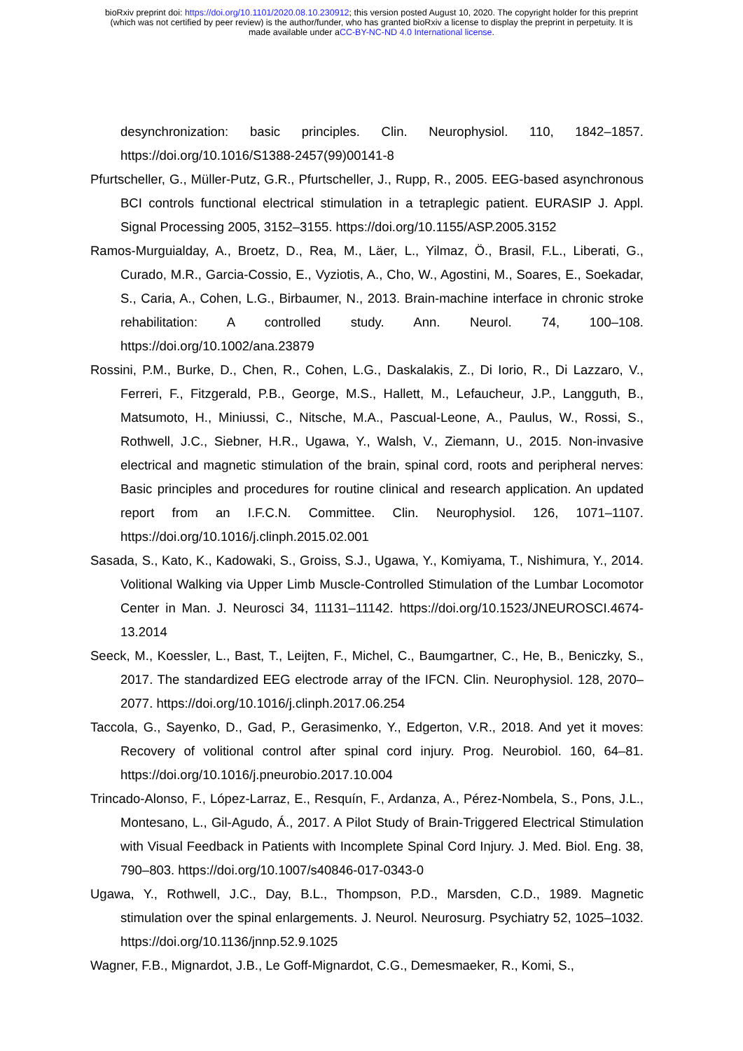bioRxiv preprint doi: https://doi.org/10.1101/2020.08.10.230912; this version posted August 10, 2020. The copyright holder for this preprint
(which was not certified by peer review) is the author/funder, who has granted bioRxiv a license to display the preprint in perpetuity. It is
made available under aCC-BY-NC-ND 4.0 International license.
desynchronization: basic principles. Clin. Neurophysiol. 110, 1842–1857. https://doi.org/10.1016/S1388-2457(99)00141-8
Pfurtscheller, G., Müller-Putz, G.R., Pfurtscheller, J., Rupp, R., 2005. EEG-based asynchronous BCI controls functional electrical stimulation in a tetraplegic patient. EURASIP J. Appl. Signal Processing 2005, 3152–3155. https://doi.org/10.1155/ASP.2005.3152
Ramos-Murguialday, A., Broetz, D., Rea, M., Läer, L., Yilmaz, Ö., Brasil, F.L., Liberati, G., Curado, M.R., Garcia-Cossio, E., Vyziotis, A., Cho, W., Agostini, M., Soares, E., Soekadar, S., Caria, A., Cohen, L.G., Birbaumer, N., 2013. Brain-machine interface in chronic stroke rehabilitation: A controlled study. Ann. Neurol. 74, 100–108. https://doi.org/10.1002/ana.23879
Rossini, P.M., Burke, D., Chen, R., Cohen, L.G., Daskalakis, Z., Di Iorio, R., Di Lazzaro, V., Ferreri, F., Fitzgerald, P.B., George, M.S., Hallett, M., Lefaucheur, J.P., Langguth, B., Matsumoto, H., Miniussi, C., Nitsche, M.A., Pascual-Leone, A., Paulus, W., Rossi, S., Rothwell, J.C., Siebner, H.R., Ugawa, Y., Walsh, V., Ziemann, U., 2015. Non-invasive electrical and magnetic stimulation of the brain, spinal cord, roots and peripheral nerves: Basic principles and procedures for routine clinical and research application. An updated report from an I.F.C.N. Committee. Clin. Neurophysiol. 126, 1071–1107. https://doi.org/10.1016/j.clinph.2015.02.001
Sasada, S., Kato, K., Kadowaki, S., Groiss, S.J., Ugawa, Y., Komiyama, T., Nishimura, Y., 2014. Volitional Walking via Upper Limb Muscle-Controlled Stimulation of the Lumbar Locomotor Center in Man. J. Neurosci 34, 11131–11142. https://doi.org/10.1523/JNEUROSCI.4674-13.2014
Seeck, M., Koessler, L., Bast, T., Leijten, F., Michel, C., Baumgartner, C., He, B., Beniczky, S., 2017. The standardized EEG electrode array of the IFCN. Clin. Neurophysiol. 128, 2070–2077. https://doi.org/10.1016/j.clinph.2017.06.254
Taccola, G., Sayenko, D., Gad, P., Gerasimenko, Y., Edgerton, V.R., 2018. And yet it moves: Recovery of volitional control after spinal cord injury. Prog. Neurobiol. 160, 64–81. https://doi.org/10.1016/j.pneurobio.2017.10.004
Trincado-Alonso, F., López-Larraz, E., Resquín, F., Ardanza, A., Pérez-Nombela, S., Pons, J.L., Montesano, L., Gil-Agudo, Á., 2017. A Pilot Study of Brain-Triggered Electrical Stimulation with Visual Feedback in Patients with Incomplete Spinal Cord Injury. J. Med. Biol. Eng. 38, 790–803. https://doi.org/10.1007/s40846-017-0343-0
Ugawa, Y., Rothwell, J.C., Day, B.L., Thompson, P.D., Marsden, C.D., 1989. Magnetic stimulation over the spinal enlargements. J. Neurol. Neurosurg. Psychiatry 52, 1025–1032. https://doi.org/10.1136/jnnp.52.9.1025
Wagner, F.B., Mignardot, J.B., Le Goff-Mignardot, C.G., Demesmaeker, R., Komi, S.,